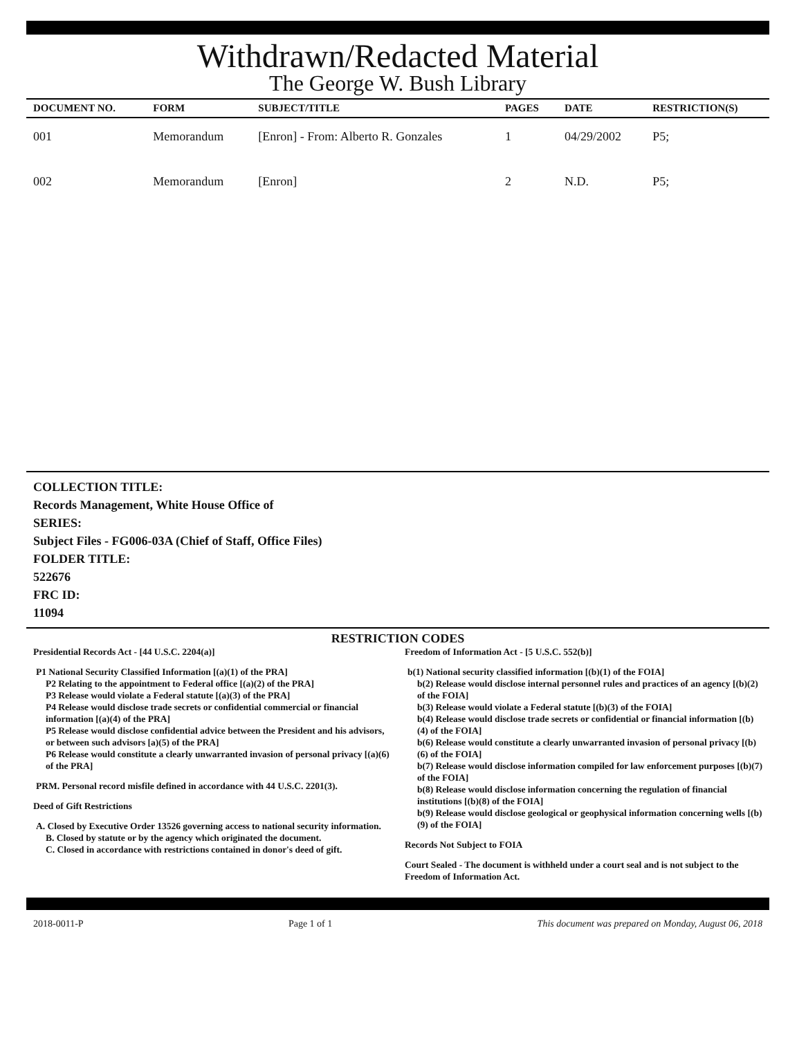Withdrawn/Redacted Material
The George W. Bush Library
| DOCUMENT NO. | FORM | SUBJECT/TITLE | PAGES | DATE | RESTRICTION(S) |
| --- | --- | --- | --- | --- | --- |
| 001 | Memorandum | [Enron] - From: Alberto R. Gonzales | 1 | 04/29/2002 | P5; |
| 002 | Memorandum | [Enron] | 2 | N.D. | P5; |
COLLECTION TITLE:
Records Management, White House Office of
SERIES:
Subject Files - FG006-03A (Chief of Staff, Office Files)
FOLDER TITLE:
522676
FRC ID:
11094
RESTRICTION CODES
Presidential Records Act - [44 U.S.C. 2204(a)]
P1 National Security Classified Information [(a)(1) of the PRA]
P2 Relating to the appointment to Federal office [(a)(2) of the PRA]
P3 Release would violate a Federal statute [(a)(3) of the PRA]
P4 Release would disclose trade secrets or confidential commercial or financial information [(a)(4) of the PRA]
P5 Release would disclose confidential advice between the President and his advisors, or between such advisors [a)(5) of the PRA]
P6 Release would constitute a clearly unwarranted invasion of personal privacy [(a)(6) of the PRA]
PRM. Personal record misfile defined in accordance with 44 U.S.C. 2201(3).
Deed of Gift Restrictions
A. Closed by Executive Order 13526 governing access to national security information.
B. Closed by statute or by the agency which originated the document.
C. Closed in accordance with restrictions contained in donor's deed of gift.
Freedom of Information Act - [5 U.S.C. 552(b)]
b(1) National security classified information [(b)(1) of the FOIA]
b(2) Release would disclose internal personnel rules and practices of an agency [(b)(2) of the FOIA]
b(3) Release would violate a Federal statute [(b)(3) of the FOIA]
b(4) Release would disclose trade secrets or confidential or financial information [(b)(4) of the FOIA]
b(6) Release would constitute a clearly unwarranted invasion of personal privacy [(b)(6) of the FOIA]
b(7) Release would disclose information compiled for law enforcement purposes [(b)(7) of the FOIA]
b(8) Release would disclose information concerning the regulation of financial institutions [(b)(8) of the FOIA]
b(9) Release would disclose geological or geophysical information concerning wells [(b)(9) of the FOIA]
Records Not Subject to FOIA
Court Sealed - The document is withheld under a court seal and is not subject to the Freedom of Information Act.
2018-0011-P Page 1 of 1 This document was prepared on Monday, August 06, 2018